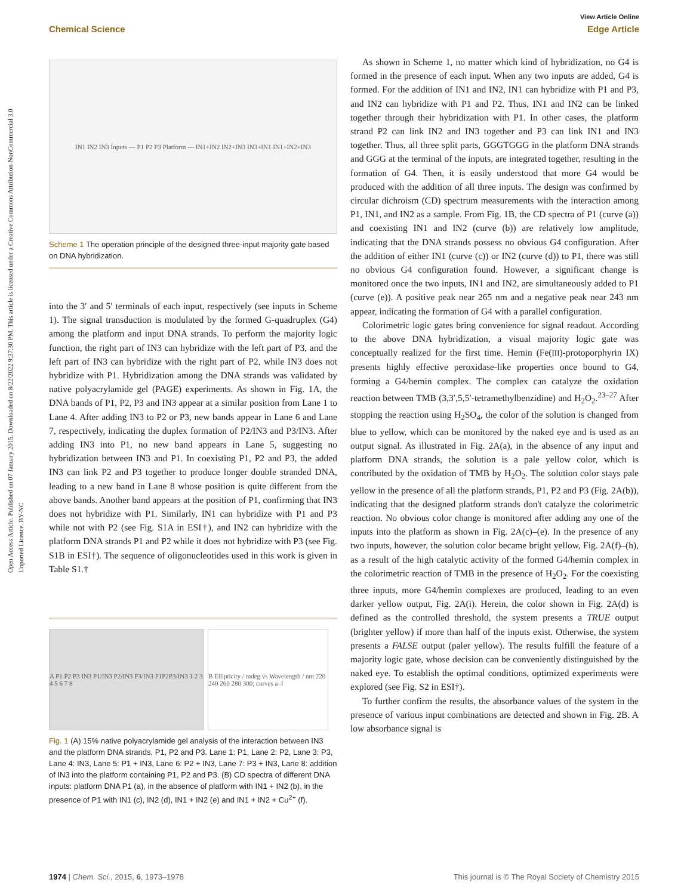Open Access Article. Published on 07 January 2015. Downloaded on 8/22/2022 9:37:30 PM. This article is licensed under a Creative Commons Attribution-NonCommercial 3.0 Unported Licence. BY-NC
View Article Online
Chemical Science Edge Article
IN1 IN2 IN3 Inputs — P1 P2 P3 Platform — IN1+IN2 IN2+IN3 IN3+IN1 IN1+IN2+IN3
Scheme 1 The operation principle of the designed three-input majority gate based on DNA hybridization.
into the 3′ and 5′ terminals of each input, respectively (see inputs in Scheme 1). The signal transduction is modulated by the formed G-quadruplex (G4) among the platform and input DNA strands. To perform the majority logic function, the right part of IN3 can hybridize with the left part of P3, and the left part of IN3 can hybridize with the right part of P2, while IN3 does not hybridize with P1. Hybridization among the DNA strands was validated by native polyacrylamide gel (PAGE) experiments. As shown in Fig. 1A, the DNA bands of P1, P2, P3 and IN3 appear at a similar position from Lane 1 to Lane 4. After adding IN3 to P2 or P3, new bands appear in Lane 6 and Lane 7, respectively, indicating the duplex formation of P2/IN3 and P3/IN3. After adding IN3 into P1, no new band appears in Lane 5, suggesting no hybridization between IN3 and P1. In coexisting P1, P2 and P3, the added IN3 can link P2 and P3 together to produce longer double stranded DNA, leading to a new band in Lane 8 whose position is quite different from the above bands. Another band appears at the position of P1, confirming that IN3 does not hybridize with P1. Similarly, IN1 can hybridize with P1 and P3 while not with P2 (see Fig. S1A in ESI†), and IN2 can hybridize with the platform DNA strands P1 and P2 while it does not hybridize with P3 (see Fig. S1B in ESI†). The sequence of oligonucleotides used in this work is given in Table S1.†
A P1 P2 P3 IN3 P1/IN3 P2/IN3 P3/IN3 P1P2P3/IN3 1 2 3 4 5 6 7 8
B Ellipticity / mdeg vs Wavelength / nm 220 240 260 280 300; curves a–f
Fig. 1 (A) 15% native polyacrylamide gel analysis of the interaction between IN3 and the platform DNA strands, P1, P2 and P3. Lane 1: P1, Lane 2: P2, Lane 3: P3, Lane 4: IN3, Lane 5: P1 + IN3, Lane 6: P2 + IN3, Lane 7: P3 + IN3, Lane 8: addition of IN3 into the platform containing P1, P2 and P3. (B) CD spectra of different DNA inputs: platform DNA P1 (a), in the absence of platform with IN1 + IN2 (b), in the presence of P1 with IN1 (c), IN2 (d), IN1 + IN2 (e) and IN1 + IN2 + Cu<sup>2+</sup> (f).
As shown in Scheme 1, no matter which kind of hybridization, no G4 is formed in the presence of each input. When any two inputs are added, G4 is formed. For the addition of IN1 and IN2, IN1 can hybridize with P1 and P3, and IN2 can hybridize with P1 and P2. Thus, IN1 and IN2 can be linked together through their hybridization with P1. In other cases, the platform strand P2 can link IN2 and IN3 together and P3 can link IN1 and IN3 together. Thus, all three split parts, GGGTGGG in the platform DNA strands and GGG at the terminal of the inputs, are integrated together, resulting in the formation of G4. Then, it is easily understood that more G4 would be produced with the addition of all three inputs. The design was confirmed by circular dichroism (CD) spectrum measurements with the interaction among P1, IN1, and IN2 as a sample. From Fig. 1B, the CD spectra of P1 (curve (a)) and coexisting IN1 and IN2 (curve (b)) are relatively low amplitude, indicating that the DNA strands possess no obvious G4 configuration. After the addition of either IN1 (curve (c)) or IN2 (curve (d)) to P1, there was still no obvious G4 configuration found. However, a significant change is monitored once the two inputs, IN1 and IN2, are simultaneously added to P1 (curve (e)). A positive peak near 265 nm and a negative peak near 243 nm appear, indicating the formation of G4 with a parallel configuration.
Colorimetric logic gates bring convenience for signal readout. According to the above DNA hybridization, a visual majority logic gate was conceptually realized for the first time. Hemin (Fe(III)-protoporphyrin IX) presents highly effective peroxidase-like properties once bound to G4, forming a G4/hemin complex. The complex can catalyze the oxidation reaction between TMB (3,3′,5,5′-tetramethylbenzidine) and H<sub>2</sub>O<sub>2</sub>.<sup>23–27</sup> After stopping the reaction using H<sub>2</sub>SO<sub>4</sub>, the color of the solution is changed from blue to yellow, which can be monitored by the naked eye and is used as an output signal. As illustrated in Fig. 2A(a), in the absence of any input and platform DNA strands, the solution is a pale yellow color, which is contributed by the oxidation of TMB by H<sub>2</sub>O<sub>2</sub>. The solution color stays pale yellow in the presence of all the platform strands, P1, P2 and P3 (Fig. 2A(b)), indicating that the designed platform strands don't catalyze the colorimetric reaction. No obvious color change is monitored after adding any one of the inputs into the platform as shown in Fig. 2A(c)–(e). In the presence of any two inputs, however, the solution color became bright yellow, Fig. 2A(f)–(h), as a result of the high catalytic activity of the formed G4/hemin complex in the colorimetric reaction of TMB in the presence of H<sub>2</sub>O<sub>2</sub>. For the coexisting three inputs, more G4/hemin complexes are produced, leading to an even darker yellow output, Fig. 2A(i). Herein, the color shown in Fig. 2A(d) is defined as the controlled threshold, the system presents a TRUE output (brighter yellow) if more than half of the inputs exist. Otherwise, the system presents a FALSE output (paler yellow). The results fulfill the feature of a majority logic gate, whose decision can be conveniently distinguished by the naked eye. To establish the optimal conditions, optimized experiments were explored (see Fig. S2 in ESI†).
To further confirm the results, the absorbance values of the system in the presence of various input combinations are detected and shown in Fig. 2B. A low absorbance signal is
1974 | Chem. Sci., 2015, 6, 1973–1978 This journal is © The Royal Society of Chemistry 2015